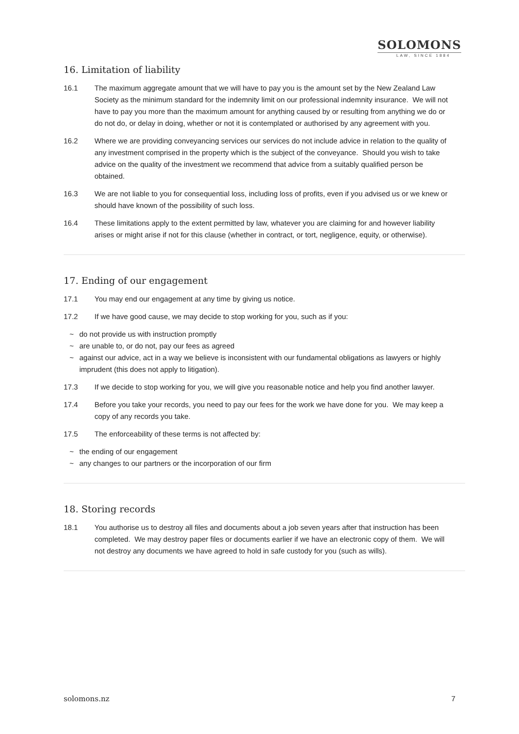SOLOMONS
LAW, SINCE 1884
16. Limitation of liability
16.1 The maximum aggregate amount that we will have to pay you is the amount set by the New Zealand Law Society as the minimum standard for the indemnity limit on our professional indemnity insurance. We will not have to pay you more than the maximum amount for anything caused by or resulting from anything we do or do not do, or delay in doing, whether or not it is contemplated or authorised by any agreement with you.
16.2 Where we are providing conveyancing services our services do not include advice in relation to the quality of any investment comprised in the property which is the subject of the conveyance. Should you wish to take advice on the quality of the investment we recommend that advice from a suitably qualified person be obtained.
16.3 We are not liable to you for consequential loss, including loss of profits, even if you advised us or we knew or should have known of the possibility of such loss.
16.4 These limitations apply to the extent permitted by law, whatever you are claiming for and however liability arises or might arise if not for this clause (whether in contract, or tort, negligence, equity, or otherwise).
17. Ending of our engagement
17.1 You may end our engagement at any time by giving us notice.
17.2 If we have good cause, we may decide to stop working for you, such as if you:
~ do not provide us with instruction promptly
~ are unable to, or do not, pay our fees as agreed
~ against our advice, act in a way we believe is inconsistent with our fundamental obligations as lawyers or highly imprudent (this does not apply to litigation).
17.3 If we decide to stop working for you, we will give you reasonable notice and help you find another lawyer.
17.4 Before you take your records, you need to pay our fees for the work we have done for you. We may keep a copy of any records you take.
17.5 The enforceability of these terms is not affected by:
~ the ending of our engagement
~ any changes to our partners or the incorporation of our firm
18. Storing records
18.1 You authorise us to destroy all files and documents about a job seven years after that instruction has been completed. We may destroy paper files or documents earlier if we have an electronic copy of them. We will not destroy any documents we have agreed to hold in safe custody for you (such as wills).
solomons.nz 7